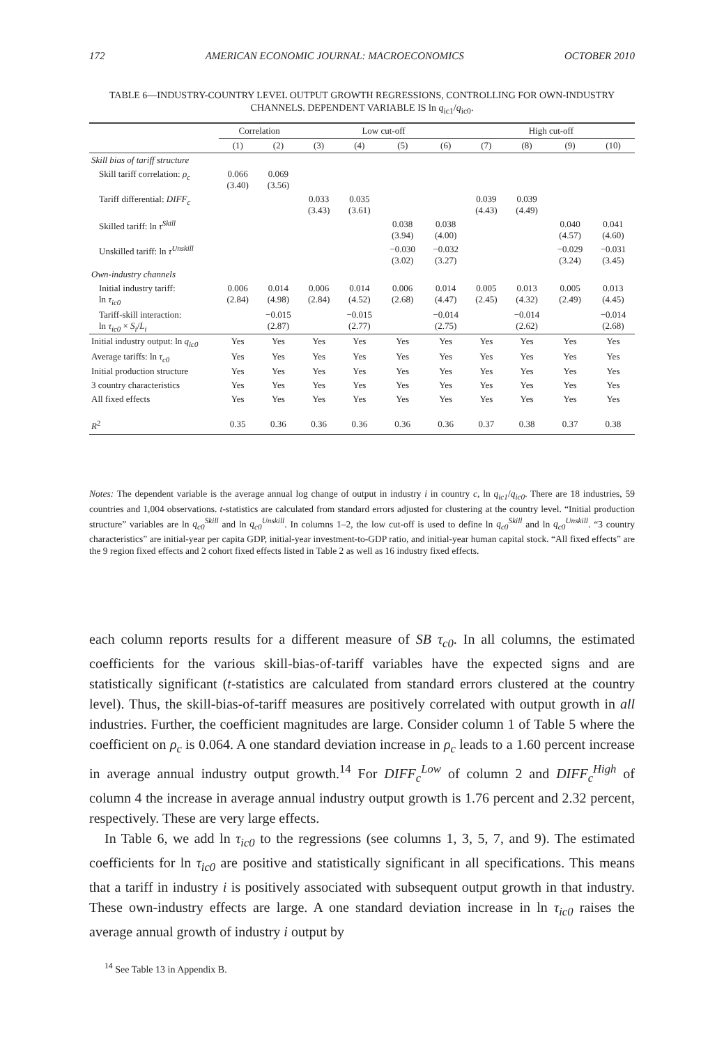172 AMERICAN ECONOMIC JOURNAL: MACROECONOMICS OCTOBER 2010
TABLE 6—INDUSTRY-COUNTRY LEVEL OUTPUT GROWTH REGRESSIONS, CONTROLLING FOR OWN-INDUSTRY CHANNELS. DEPENDENT VARIABLE IS ln q<sub>ic1</sub>/q<sub>ic0</sub>.
| | Correlation | | Low cut-off | | | | High cut-off | | | |
| --- | --- | --- | --- | --- | --- | --- | --- | --- | --- | --- |
| | (1) | (2) | (3) | (4) | (5) | (6) | (7) | (8) | (9) | (10) |
| Skill bias of tariff structure | | | | | | | | | | |
| Skill tariff correlation: ρ<sub>c</sub> | 0.066 (3.40) | 0.069 (3.56) | | | | | | | | |
| Tariff differential: DIFF<sub>c</sub> | | | 0.033 (3.43) | 0.035 (3.61) | | | 0.039 (4.43) | 0.039 (4.49) | | |
| Skilled tariff: ln τ<sup>Skill</sup> | | | | | 0.038 (3.94) | 0.038 (4.00) | | | 0.040 (4.57) | 0.041 (4.60) |
| Unskilled tariff: ln τ<sup>Unskill</sup> | | | | | −0.030 (3.02) | −0.032 (3.27) | | | −0.029 (3.24) | −0.031 (3.45) |
| Own-industry channels | | | | | | | | | | |
| Initial industry tariff: ln τ<sub>ic0</sub> | 0.006 (2.84) | 0.014 (4.98) | 0.006 (2.84) | 0.014 (4.52) | 0.006 (2.68) | 0.014 (4.47) | 0.005 (2.45) | 0.013 (4.32) | 0.005 (2.49) | 0.013 (4.45) |
| Tariff-skill interaction: ln τ<sub>ic0</sub> × S<sub>i</sub> / L<sub>i</sub> | | −0.015 (2.87) | | −0.015 (2.77) | | −0.014 (2.75) | | −0.014 (2.62) | | −0.014 (2.68) |
| Initial industry output: ln q<sub>ic0</sub> | Yes | Yes | Yes | Yes | Yes | Yes | Yes | Yes | Yes | Yes |
| Average tariffs: ln τ<sub>c0</sub> | Yes | Yes | Yes | Yes | Yes | Yes | Yes | Yes | Yes | Yes |
| Initial production structure | Yes | Yes | Yes | Yes | Yes | Yes | Yes | Yes | Yes | Yes |
| 3 country characteristics | Yes | Yes | Yes | Yes | Yes | Yes | Yes | Yes | Yes | Yes |
| All fixed effects | Yes | Yes | Yes | Yes | Yes | Yes | Yes | Yes | Yes | Yes |
| R<sup>2</sup> | 0.35 | 0.36 | 0.36 | 0.36 | 0.36 | 0.36 | 0.37 | 0.38 | 0.37 | 0.38 |
Notes: The dependent variable is the average annual log change of output in industry i in country c, ln q<sub>ic1</sub>/q<sub>ic0</sub>. There are 18 industries, 59 countries and 1,004 observations. t-statistics are calculated from standard errors adjusted for clustering at the country level. “Initial production structure” variables are ln q<sub>c0</sub><sup>Skill</sup> and ln q<sub>c0</sub><sup>Unskill</sup>. In columns 1–2, the low cut-off is used to define ln q<sub>c0</sub><sup>Skill</sup> and ln q<sub>c0</sub><sup>Unskill</sup>. “3 country characteristics” are initial-year per capita GDP, initial-year investment-to-GDP ratio, and initial-year human capital stock. “All fixed effects” are the 9 region fixed effects and 2 cohort fixed effects listed in Table 2 as well as 16 industry fixed effects.
each column reports results for a different measure of SB τ<sub>c0</sub>. In all columns, the estimated coefficients for the various skill-bias-of-tariff variables have the expected signs and are statistically significant (t-statistics are calculated from standard errors clustered at the country level). Thus, the skill-bias-of-tariff measures are positively correlated with output growth in all industries. Further, the coefficient magnitudes are large. Consider column 1 of Table 5 where the coefficient on ρ<sub>c</sub> is 0.064. A one standard deviation increase in ρ<sub>c</sub> leads to a 1.60 percent increase in average annual industry output growth.<sup>14</sup> For DIFF<sub>c</sub><sup>Low</sup> of column 2 and DIFF<sub>c</sub><sup>High</sup> of column 4 the increase in average annual industry output growth is 1.76 percent and 2.32 percent, respectively. These are very large effects.
In Table 6, we add ln τ<sub>ic0</sub> to the regressions (see columns 1, 3, 5, 7, and 9). The estimated coefficients for ln τ<sub>ic0</sub> are positive and statistically significant in all specifications. This means that a tariff in industry i is positively associated with subsequent output growth in that industry. These own-industry effects are large. A one standard deviation increase in ln τ<sub>ic0</sub> raises the average annual growth of industry i output by
<sup>14</sup> See Table 13 in Appendix B.